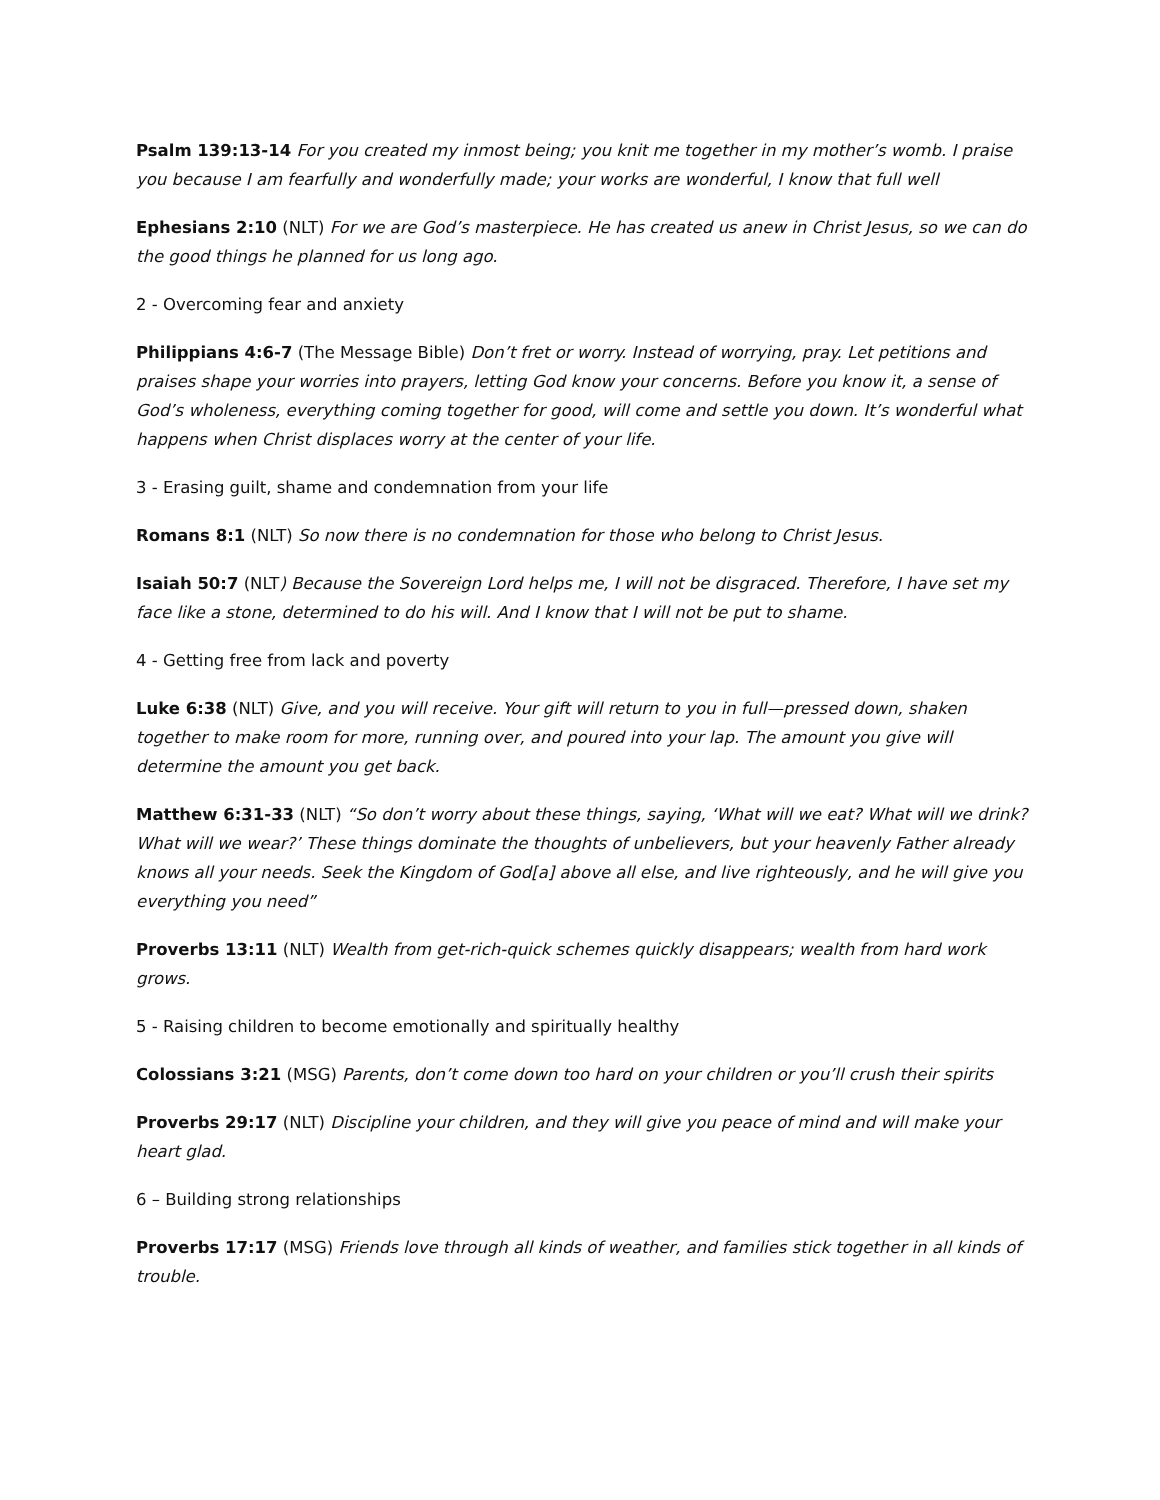Psalm 139:13-14 For you created my inmost being; you knit me together in my mother’s womb. I praise you because I am fearfully and wonderfully made; your works are wonderful, I know that full well
Ephesians 2:10 (NLT) For we are God’s masterpiece. He has created us anew in Christ Jesus, so we can do the good things he planned for us long ago.
2 - Overcoming fear and anxiety
Philippians 4:6-7 (The Message Bible) Don’t fret or worry. Instead of worrying, pray. Let petitions and praises shape your worries into prayers, letting God know your concerns. Before you know it, a sense of God’s wholeness, everything coming together for good, will come and settle you down. It’s wonderful what happens when Christ displaces worry at the center of your life.
3 - Erasing guilt, shame and condemnation from your life
Romans 8:1 (NLT) So now there is no condemnation for those who belong to Christ Jesus.
Isaiah 50:7 (NLT) Because the Sovereign Lord helps me, I will not be disgraced. Therefore, I have set my face like a stone, determined to do his will. And I know that I will not be put to shame.
4 - Getting free from lack and poverty
Luke 6:38 (NLT) Give, and you will receive. Your gift will return to you in full—pressed down, shaken together to make room for more, running over, and poured into your lap. The amount you give will determine the amount you get back.
Matthew 6:31-33 (NLT) “So don’t worry about these things, saying, ‘What will we eat? What will we drink? What will we wear?’ These things dominate the thoughts of unbelievers, but your heavenly Father already knows all your needs. Seek the Kingdom of God[a] above all else, and live righteously, and he will give you everything you need”
Proverbs 13:11 (NLT) Wealth from get-rich-quick schemes quickly disappears; wealth from hard work grows.
5 - Raising children to become emotionally and spiritually healthy
Colossians 3:21 (MSG) Parents, don’t come down too hard on your children or you’ll crush their spirits
Proverbs 29:17 (NLT) Discipline your children, and they will give you peace of mind and will make your heart glad.
6 – Building strong relationships
Proverbs 17:17 (MSG) Friends love through all kinds of weather, and families stick together in all kinds of trouble.